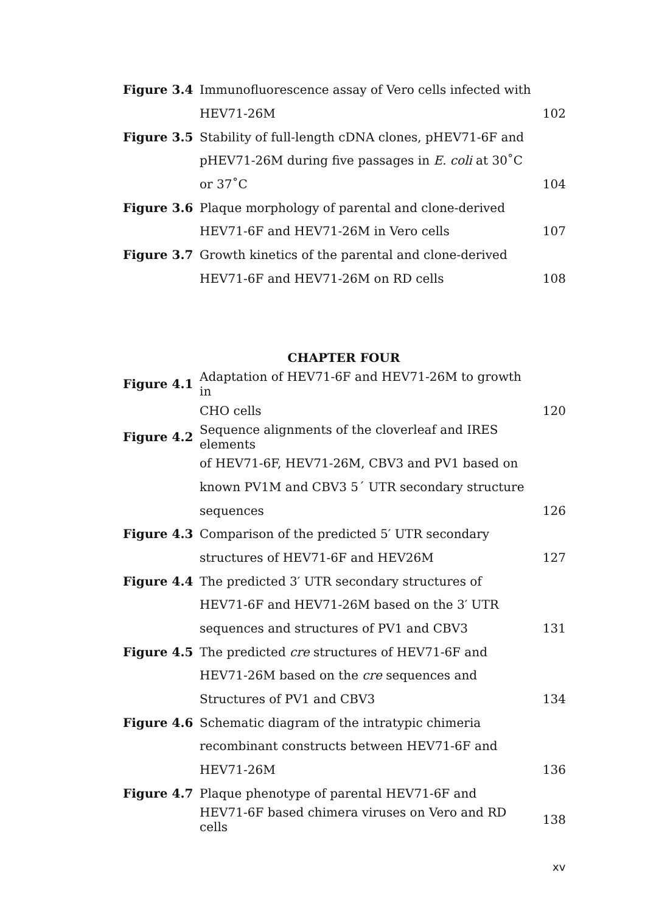| Figure 3.4 | Immunofluorescence assay of Vero cells infected with | |
| | HEV71-26M | 102 |
| Figure 3.5 | Stability of full-length cDNA clones, pHEV71-6F and | |
| | pHEV71-26M during five passages in E. coli at 30˚C | |
| | or 37˚C | 104 |
| Figure 3.6 | Plaque morphology of parental and clone-derived | |
| | HEV71-6F and HEV71-26M in Vero cells | 107 |
| Figure 3.7 | Growth kinetics of the parental and clone-derived | |
| | HEV71-6F and HEV71-26M on RD cells | 108 |
CHAPTER FOUR
| Figure 4.1 | Adaptation of HEV71-6F and HEV71-26M to growth in | |
| | CHO cells | 120 |
| Figure 4.2 | Sequence alignments of the cloverleaf and IRES elements | |
| | of HEV71-6F, HEV71-26M, CBV3 and PV1 based on | |
| | known PV1M and CBV3 5´ UTR secondary structure | |
| | sequences | 126 |
| Figure 4.3 | Comparison of the predicted 5′ UTR secondary | |
| | structures of HEV71-6F and HEV26M | 127 |
| Figure 4.4 | The predicted 3′ UTR secondary structures of | |
| | HEV71-6F and HEV71-26M based on the 3′ UTR | |
| | sequences and structures of PV1 and CBV3 | 131 |
| Figure 4.5 | The predicted cre structures of HEV71-6F and | |
| | HEV71-26M based on the cre sequences and | |
| | Structures of PV1 and CBV3 | 134 |
| Figure 4.6 | Schematic diagram of the intratypic chimeria | |
| | recombinant constructs between HEV71-6F and | |
| | HEV71-26M | 136 |
| Figure 4.7 | Plaque phenotype of parental HEV71-6F and | |
| | HEV71-6F based chimera viruses on Vero and RD cells | 138 |
xv